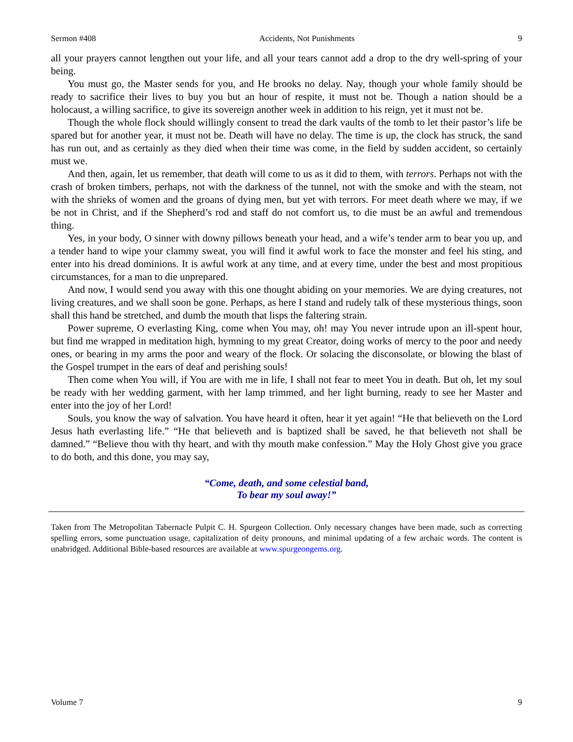Sermon #408 Accidents, Not Punishments 9
all your prayers cannot lengthen out your life, and all your tears cannot add a drop to the dry well-spring of your being.
You must go, the Master sends for you, and He brooks no delay. Nay, though your whole family should be ready to sacrifice their lives to buy you but an hour of respite, it must not be. Though a nation should be a holocaust, a willing sacrifice, to give its sovereign another week in addition to his reign, yet it must not be.
Though the whole flock should willingly consent to tread the dark vaults of the tomb to let their pastor’s life be spared but for another year, it must not be. Death will have no delay. The time is up, the clock has struck, the sand has run out, and as certainly as they died when their time was come, in the field by sudden accident, so certainly must we.
And then, again, let us remember, that death will come to us as it did to them, with terrors. Perhaps not with the crash of broken timbers, perhaps, not with the darkness of the tunnel, not with the smoke and with the steam, not with the shrieks of women and the groans of dying men, but yet with terrors. For meet death where we may, if we be not in Christ, and if the Shepherd’s rod and staff do not comfort us, to die must be an awful and tremendous thing.
Yes, in your body, O sinner with downy pillows beneath your head, and a wife’s tender arm to bear you up, and a tender hand to wipe your clammy sweat, you will find it awful work to face the monster and feel his sting, and enter into his dread dominions. It is awful work at any time, and at every time, under the best and most propitious circumstances, for a man to die unprepared.
And now, I would send you away with this one thought abiding on your memories. We are dying creatures, not living creatures, and we shall soon be gone. Perhaps, as here I stand and rudely talk of these mysterious things, soon shall this hand be stretched, and dumb the mouth that lisps the faltering strain.
Power supreme, O everlasting King, come when You may, oh! may You never intrude upon an ill-spent hour, but find me wrapped in meditation high, hymning to my great Creator, doing works of mercy to the poor and needy ones, or bearing in my arms the poor and weary of the flock. Or solacing the disconsolate, or blowing the blast of the Gospel trumpet in the ears of deaf and perishing souls!
Then come when You will, if You are with me in life, I shall not fear to meet You in death. But oh, let my soul be ready with her wedding garment, with her lamp trimmed, and her light burning, ready to see her Master and enter into the joy of her Lord!
Souls, you know the way of salvation. You have heard it often, hear it yet again! “He that believeth on the Lord Jesus hath everlasting life.” “He that believeth and is baptized shall be saved, he that believeth not shall be damned.” “Believe thou with thy heart, and with thy mouth make confession.” May the Holy Ghost give you grace to do both, and this done, you may say,
“Come, death, and some celestial band,
To bear my soul away!”
Taken from The Metropolitan Tabernacle Pulpit C. H. Spurgeon Collection. Only necessary changes have been made, such as correcting spelling errors, some punctuation usage, capitalization of deity pronouns, and minimal updating of a few archaic words. The content is unabridged. Additional Bible-based resources are available at www.spurgeongems.org.
Volume 7 9